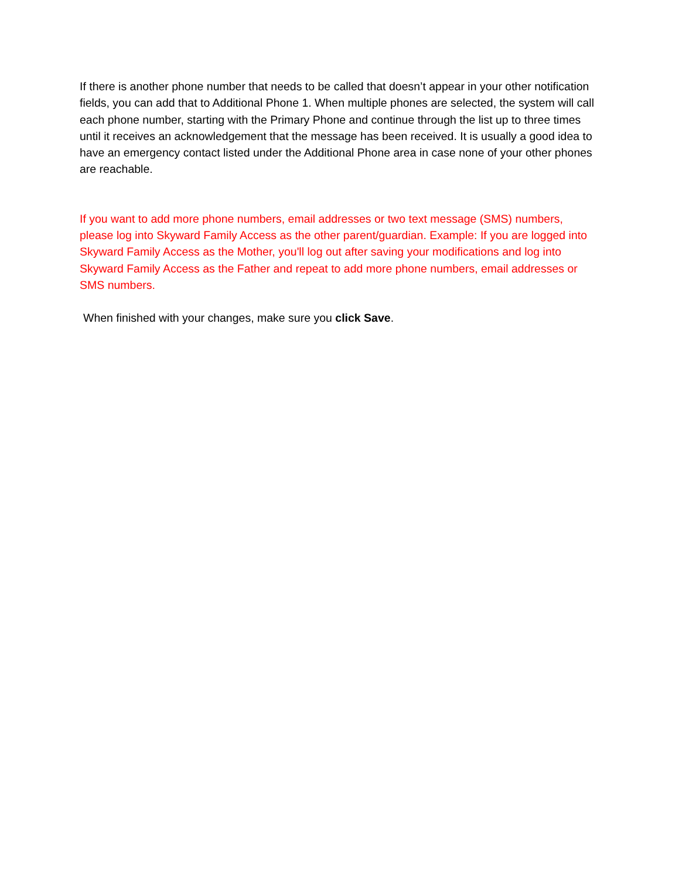If there is another phone number that needs to be called that doesn’t appear in your other notification fields, you can add that to Additional Phone 1. When multiple phones are selected, the system will call each phone number, starting with the Primary Phone and continue through the list up to three times until it receives an acknowledgement that the message has been received. It is usually a good idea to have an emergency contact listed under the Additional Phone area in case none of your other phones are reachable.
If you want to add more phone numbers, email addresses or two text message (SMS) numbers, please log into Skyward Family Access as the other parent/guardian. Example: If you are logged into Skyward Family Access as the Mother, you'll log out after saving your modifications and log into Skyward Family Access as the Father and repeat to add more phone numbers, email addresses or SMS numbers.
When finished with your changes, make sure you click Save.